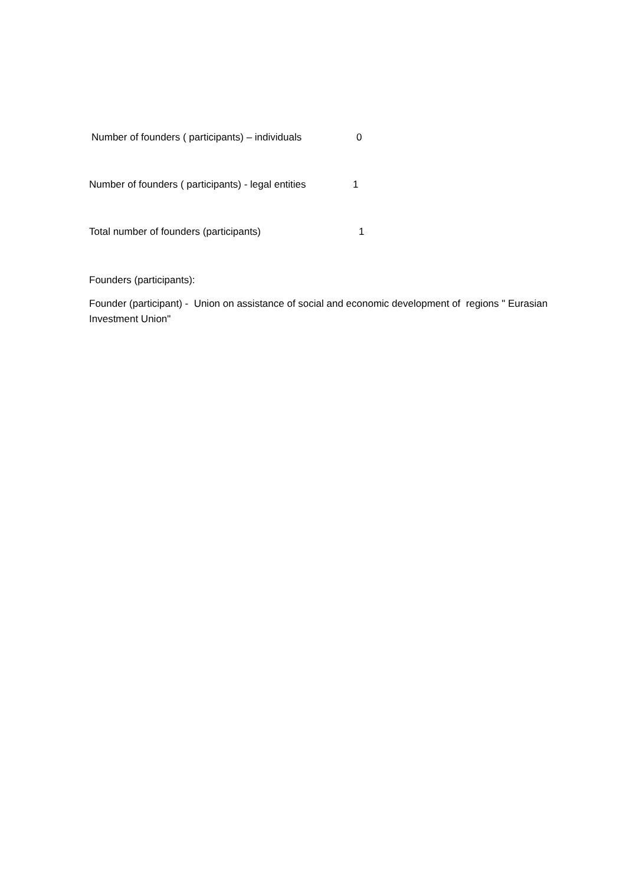Number of founders ( participants) – individuals 0
Number of founders ( participants) - legal entities 1
Total number of founders (participants) 1
Founders (participants):
Founder (participant) - Union on assistance of social and economic development of regions " Eurasian Investment Union"